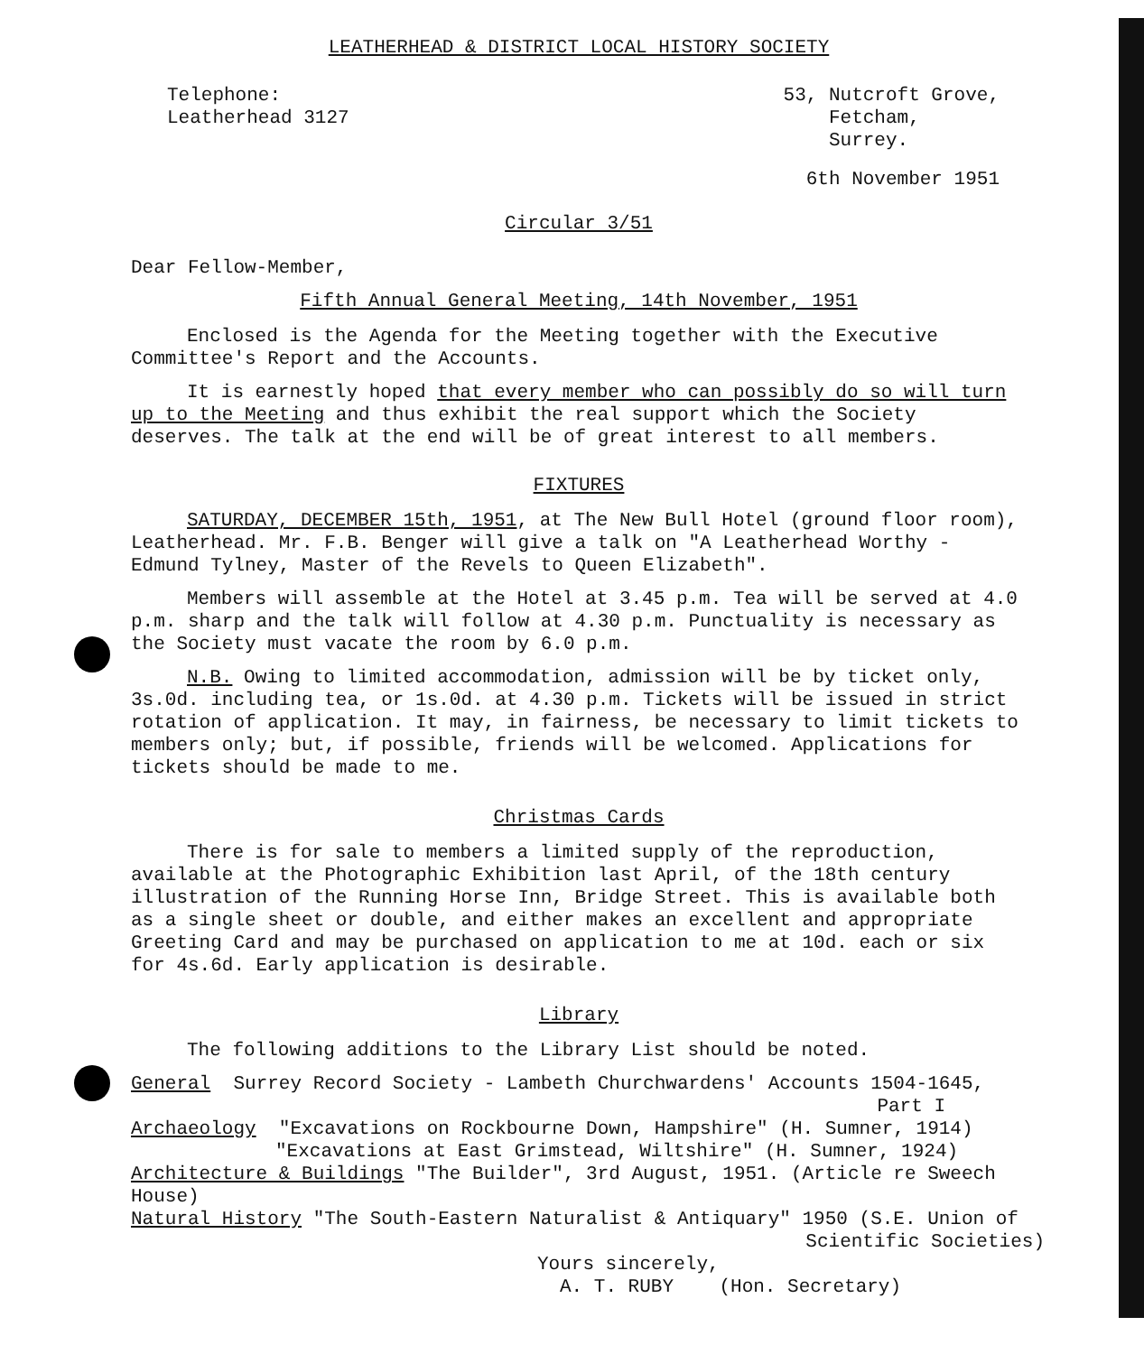LEATHERHEAD & DISTRICT LOCAL HISTORY SOCIETY
Telephone:
Leatherhead 3127
53, Nutcroft Grove,
Fetcham,
Surrey.
6th November 1951
Circular 3/51
Dear Fellow-Member,
Fifth Annual General Meeting, 14th November, 1951
Enclosed is the Agenda for the Meeting together with the Executive Committee's Report and the Accounts.
It is earnestly hoped that every member who can possibly do so will turn up to the Meeting and thus exhibit the real support which the Society deserves. The talk at the end will be of great interest to all members.
FIXTURES
SATURDAY, DECEMBER 15th, 1951, at The New Bull Hotel (ground floor room), Leatherhead. Mr. F.B. Benger will give a talk on "A Leatherhead Worthy - Edmund Tylney, Master of the Revels to Queen Elizabeth".
Members will assemble at the Hotel at 3.45 p.m. Tea will be served at 4.0 p.m. sharp and the talk will follow at 4.30 p.m. Punctuality is necessary as the Society must vacate the room by 6.0 p.m.
N.B. Owing to limited accommodation, admission will be by ticket only, 3s.0d. including tea, or 1s.0d. at 4.30 p.m. Tickets will be issued in strict rotation of application. It may, in fairness, be necessary to limit tickets to members only; but, if possible, friends will be welcomed. Applications for tickets should be made to me.
Christmas Cards
There is for sale to members a limited supply of the reproduction, available at the Photographic Exhibition last April, of the 18th century illustration of the Running Horse Inn, Bridge Street. This is available both as a single sheet or double, and either makes an excellent and appropriate Greeting Card and may be purchased on application to me at 10d. each or six for 4s.6d. Early application is desirable.
Library
The following additions to the Library List should be noted.
General Surrey Record Society - Lambeth Churchwardens' Accounts 1504-1645,
Part I
Archaeology "Excavations on Rockbourne Down, Hampshire" (H. Sumner, 1914)
"Excavations at East Grimstead, Wiltshire" (H. Sumner, 1924)
Architecture & Buildings "The Builder", 3rd August, 1951. (Article re Sweech House)
Natural History "The South-Eastern Naturalist & Antiquary" 1950 (S.E. Union of
Scientific Societies)
Yours sincerely,
A. T. RUBY (Hon. Secretary)